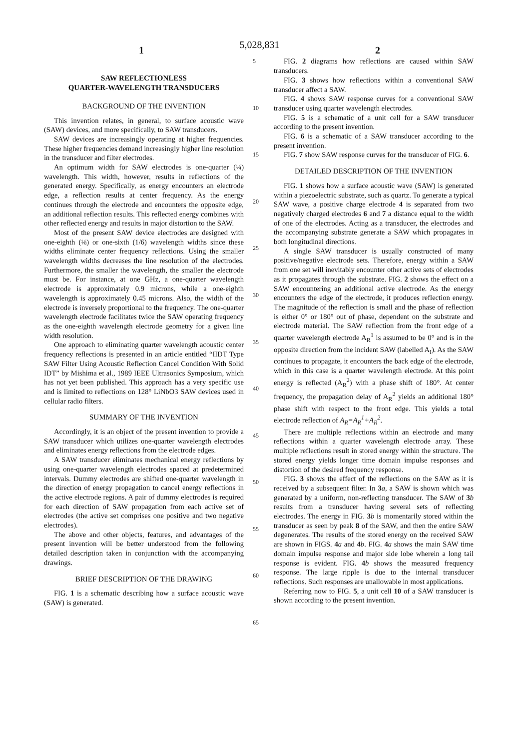5,028,831
1 2
SAW REFLECTIONLESS
QUARTER-WAVELENGTH TRANSDUCERS
BACKGROUND OF THE INVENTION
This invention relates, in general, to surface acoustic wave (SAW) devices, and more specifically, to SAW transducers.
SAW devices are increasingly operating at higher frequencies. These higher frequencies demand increasingly higher line resolution in the transducer and filter electrodes.
An optimum width for SAW electrodes is one-quarter (¼) wavelength. This width, however, results in reflections of the generated energy. Specifically, as energy encounters an electrode edge, a reflection results at center frequency. As the energy continues through the electrode and encounters the opposite edge, an additional reflection results. This reflected energy combines with other reflected energy and results in major distortion to the SAW.
Most of the present SAW device electrodes are designed with one-eighth (⅛) or one-sixth (1/6) wavelength widths since these widths eliminate center frequency reflections. Using the smaller wavelength widths decreases the line resolution of the electrodes. Furthermore, the smaller the wavelength, the smaller the electrode must be. For instance, at one GHz, a one-quarter wavelength electrode is approximately 0.9 microns, while a one-eighth wavelength is approximately 0.45 microns. Also, the width of the electrode is inversely proportional to the frequency. The one-quarter wavelength electrode facilitates twice the SAW operating frequency as the one-eighth wavelength electrode geometry for a given line width resolution.
One approach to eliminating quarter wavelength acoustic center frequency reflections is presented in an article entitled “IIDT Type SAW Filter Using Acoustic Reflection Cancel Condition With Solid IDT” by Mishima et al., 1989 IEEE Ultrasonics Symposium, which has not yet been published. This approach has a very specific use and is limited to reflections on 128° LiNbO3 SAW devices used in cellular radio filters.
SUMMARY OF THE INVENTION
Accordingly, it is an object of the present invention to provide a SAW transducer which utilizes one-quarter wavelength electrodes and eliminates energy reflections from the electrode edges.
A SAW transducer eliminates mechanical energy reflections by using one-quarter wavelength electrodes spaced at predetermined intervals. Dummy electrodes are shifted one-quarter wavelength in the direction of energy propagation to cancel energy reflections in the active electrode regions. A pair of dummy electrodes is required for each direction of SAW propagation from each active set of electrodes (the active set comprises one positive and two negative electrodes).
The above and other objects, features, and advantages of the present invention will be better understood from the following detailed description taken in conjunction with the accompanying drawings.
BRIEF DESCRIPTION OF THE DRAWING
FIG. 1 is a schematic describing how a surface acoustic wave (SAW) is generated.
5
10
15
20
25
30
35
40
45
50
55
60
65
FIG. 2 diagrams how reflections are caused within SAW transducers.
FIG. 3 shows how reflections within a conventional SAW transducer affect a SAW.
FIG. 4 shows SAW response curves for a conventional SAW transducer using quarter wavelength electrodes.
FIG. 5 is a schematic of a unit cell for a SAW transducer according to the present invention.
FIG. 6 is a schematic of a SAW transducer according to the present invention.
FIG. 7 show SAW response curves for the transducer of FIG. 6.
DETAILED DESCRIPTION OF THE INVENTION
FIG. 1 shows how a surface acoustic wave (SAW) is generated within a piezoelectric substrate, such as quartz. To generate a typical SAW wave, a positive charge electrode 4 is separated from two negatively charged electrodes 6 and 7 a distance equal to the width of one of the electrodes. Acting as a transducer, the electrodes and the accompanying substrate generate a SAW which propagates in both longitudinal directions.
A single SAW transducer is usually constructed of many positive/negative electrode sets. Therefore, energy within a SAW from one set will inevitably encounter other active sets of electrodes as it propagates through the substrate. FIG. 2 shows the effect on a SAW encountering an additional active electrode. As the energy encounters the edge of the electrode, it produces reflection energy. The magnitude of the reflection is small and the phase of reflection is either 0° or 180° out of phase, dependent on the substrate and electrode material. The SAW reflection from the front edge of a quarter wavelength electrode A<sub>R</sub><sup>1</sup> is assumed to be 0° and is in the opposite direction from the incident SAW (labelled A<sub>I</sub>). As the SAW continues to propagate, it encounters the back edge of the electrode, which in this case is a quarter wavelength electrode. At this point energy is reflected (A<sub>R</sub><sup>2</sup>) with a phase shift of 180°. At center frequency, the propagation delay of A<sub>R</sub><sup>2</sup> yields an additional 180° phase shift with respect to the front edge. This yields a total electrode reflection of A<sub>R</sub>=A<sub>R</sub><sup>1</sup>+A<sub>R</sub><sup>2</sup>.
There are multiple reflections within an electrode and many reflections within a quarter wavelength electrode array. These multiple reflections result in stored energy within the structure. The stored energy yields longer time domain impulse responses and distortion of the desired frequency response.
FIG. 3 shows the effect of the reflections on the SAW as it is received by a subsequent filter. In 3 a, a SAW is shown which was generated by a uniform, non-reflecting transducer. The SAW of 3 b results from a transducer having several sets of reflecting electrodes. The energy in FIG. 3 b is momentarily stored within the transducer as seen by peak 8 of the SAW, and then the entire SAW degenerates. The results of the stored energy on the received SAW are shown in FIGS. 4 a and 4 b. FIG. 4 a shows the main SAW time domain impulse response and major side lobe wherein a long tail response is evident. FIG. 4 b shows the measured frequency response. The large ripple is due to the internal transducer reflections. Such responses are unallowable in most applications.
Referring now to FIG. 5, a unit cell 10 of a SAW transducer is shown according to the present invention.